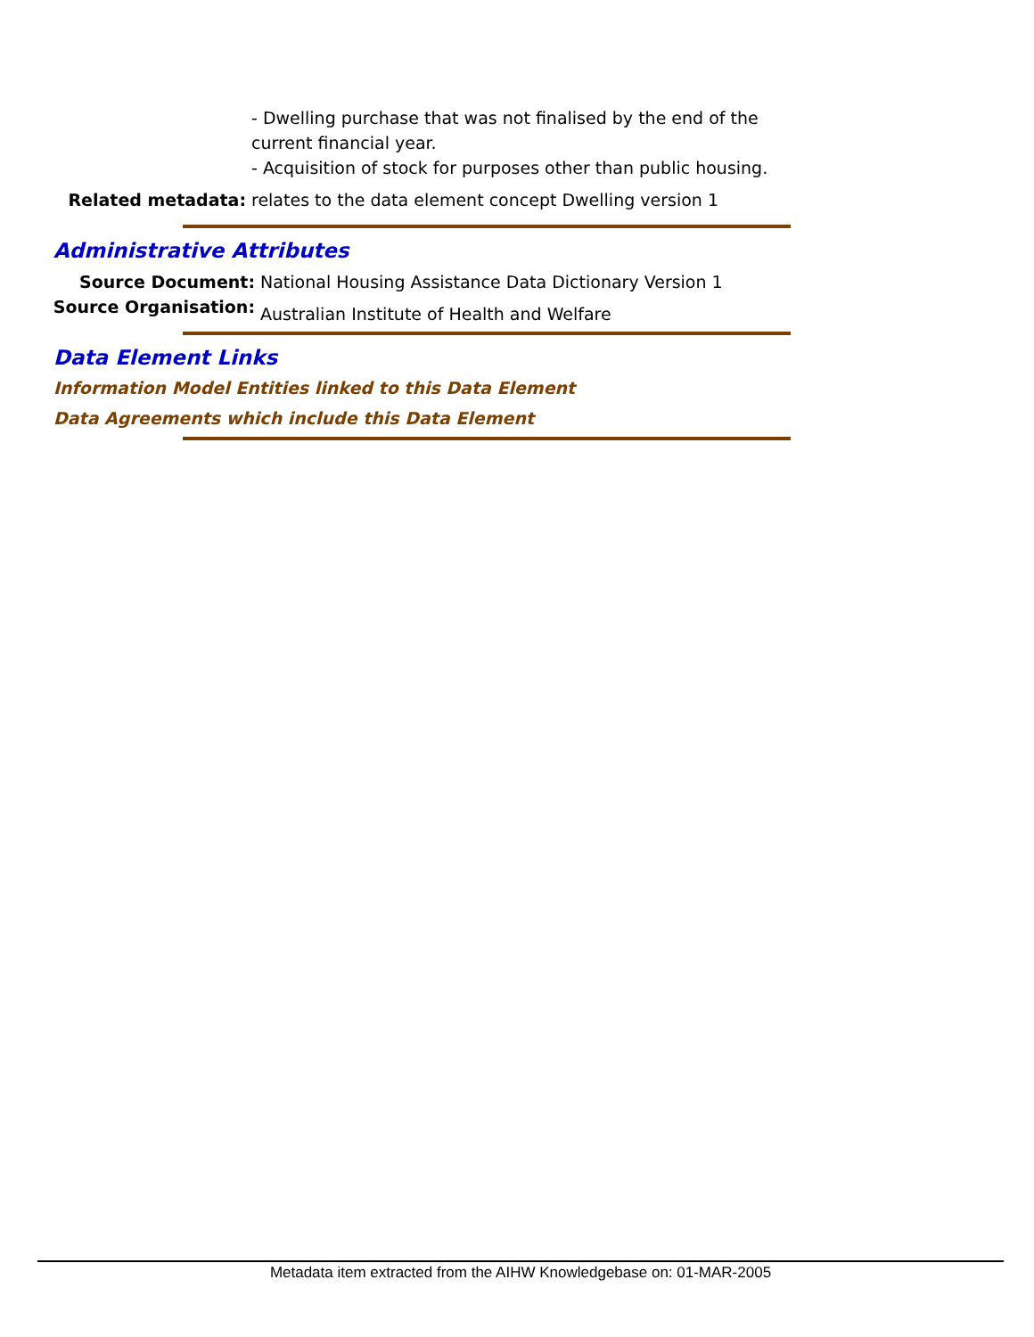- Dwelling purchase that was not finalised by the end of the current financial year.
- Acquisition of stock for purposes other than public housing.
Related metadata: relates to the data element concept Dwelling version 1
Administrative Attributes
Source Document: National Housing Assistance Data Dictionary Version 1
Source Organisation:
Australian Institute of Health and Welfare
Data Element Links
Information Model Entities linked to this Data Element
Data Agreements which include this Data Element
Metadata item extracted from the AIHW Knowledgebase on: 01-MAR-2005